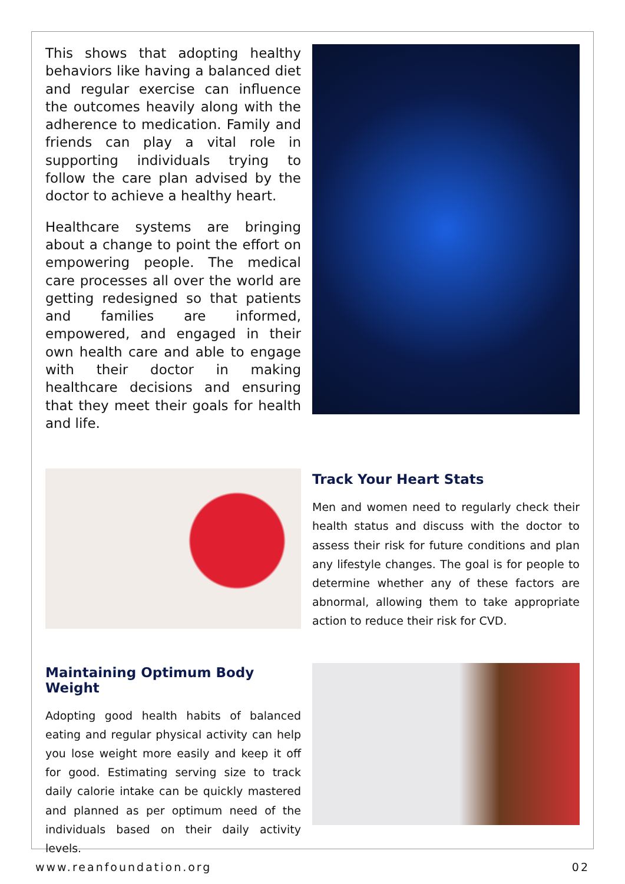This shows that adopting healthy behaviors like having a balanced diet and regular exercise can influence the outcomes heavily along with the adherence to medication. Family and friends can play a vital role in supporting individuals trying to follow the care plan advised by the doctor to achieve a healthy heart.
Healthcare systems are bringing about a change to point the effort on empowering people. The medical care processes all over the world are getting redesigned so that patients and families are informed, empowered, and engaged in their own health care and able to engage with their doctor in making healthcare decisions and ensuring that they meet their goals for health and life.
Track Your Heart Stats
Men and women need to regularly check their health status and discuss with the doctor to assess their risk for future conditions and plan any lifestyle changes. The goal is for people to determine whether any of these factors are abnormal, allowing them to take appropriate action to reduce their risk for CVD.
Maintaining Optimum Body Weight
Adopting good health habits of balanced eating and regular physical activity can help you lose weight more easily and keep it off for good. Estimating serving size to track daily calorie intake can be quickly mastered and planned as per optimum need of the individuals based on their daily activity levels.
www.reanfoundation.org 02